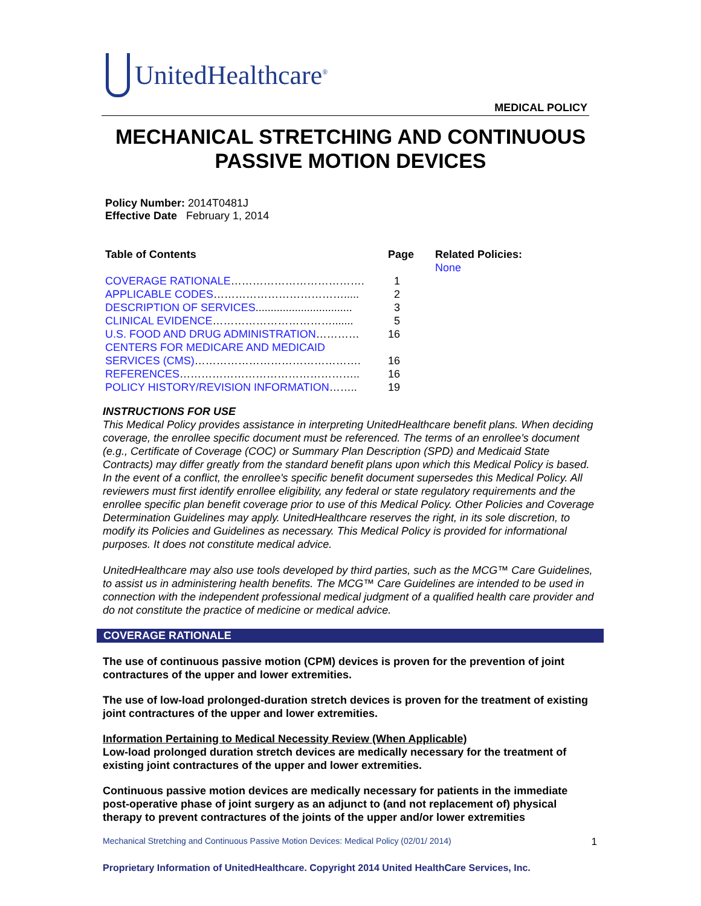UnitedHealthcare<sup>®</sup>
MEDICAL POLICY
MECHANICAL STRETCHING AND CONTINUOUS
PASSIVE MOTION DEVICES
Policy Number: 2014T0481J
Effective Date February 1, 2014
| Table of Contents | Page | Related Policies: None |
| --- | --- | --- |
| COVERAGE RATIONALE ………………………………. | 1 | |
| APPLICABLE CODES ………………………………..... | 2 | |
| DESCRIPTION OF SERVICES ................................ | 3 | |
| CLINICAL EVIDENCE ……………………………....... | 5 | |
| U.S. FOOD AND DRUG ADMINISTRATION ………… | 16 | |
| CENTERS FOR MEDICARE AND MEDICAID SERVICES (CMS) ………………………………………. | 16 | |
| REFERENCES ………………………………………….. | 16 | |
| POLICY HISTORY/REVISION INFORMATION …….. | 19 | |
INSTRUCTIONS FOR USE
This Medical Policy provides assistance in interpreting UnitedHealthcare benefit plans. When deciding coverage, the enrollee specific document must be referenced. The terms of an enrollee's document (e.g., Certificate of Coverage (COC) or Summary Plan Description (SPD) and Medicaid State Contracts) may differ greatly from the standard benefit plans upon which this Medical Policy is based. In the event of a conflict, the enrollee's specific benefit document supersedes this Medical Policy. All reviewers must first identify enrollee eligibility, any federal or state regulatory requirements and the enrollee specific plan benefit coverage prior to use of this Medical Policy. Other Policies and Coverage Determination Guidelines may apply. UnitedHealthcare reserves the right, in its sole discretion, to modify its Policies and Guidelines as necessary. This Medical Policy is provided for informational purposes. It does not constitute medical advice.
UnitedHealthcare may also use tools developed by third parties, such as the MCG™ Care Guidelines, to assist us in administering health benefits. The MCG™ Care Guidelines are intended to be used in connection with the independent professional medical judgment of a qualified health care provider and do not constitute the practice of medicine or medical advice.
COVERAGE RATIONALE
The use of continuous passive motion (CPM) devices is proven for the prevention of joint contractures of the upper and lower extremities.
The use of low-load prolonged-duration stretch devices is proven for the treatment of existing joint contractures of the upper and lower extremities.
Information Pertaining to Medical Necessity Review (When Applicable)
Low-load prolonged duration stretch devices are medically necessary for the treatment of existing joint contractures of the upper and lower extremities.
Continuous passive motion devices are medically necessary for patients in the immediate post-operative phase of joint surgery as an adjunct to (and not replacement of) physical therapy to prevent contractures of the joints of the upper and/or lower extremities
Mechanical Stretching and Continuous Passive Motion Devices: Medical Policy (02/01/ 2014) 1
Proprietary Information of UnitedHealthcare. Copyright 2014 United HealthCare Services, Inc.